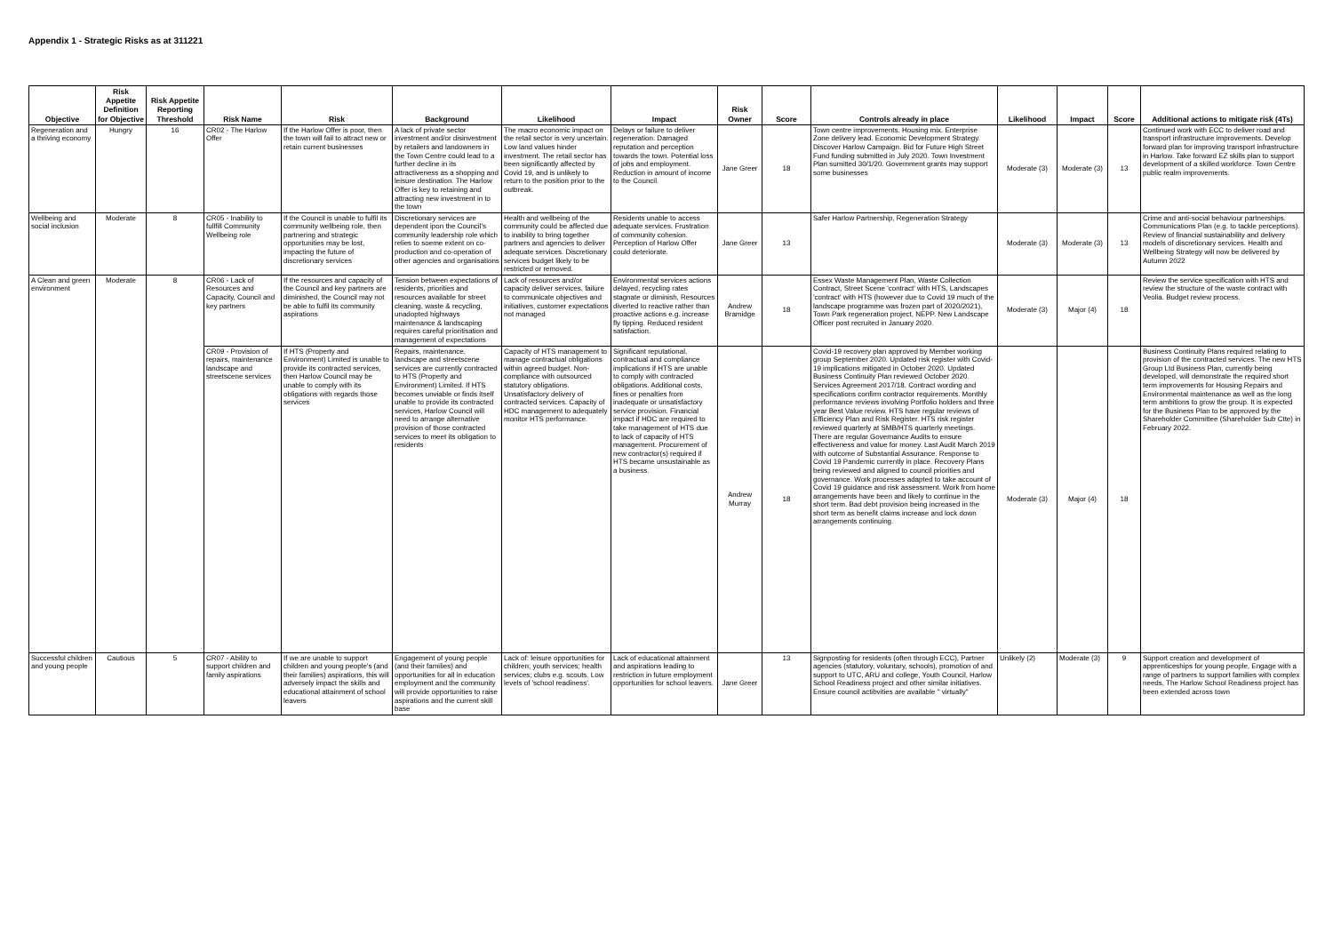Appendix 1 - Strategic Risks as at 311221
| Objective | Risk Appetite Definition for Objective | Risk Appetite Reporting Threshold | Risk Name | Risk | Background | Likelihood | Impact | Risk Owner | Score | Controls already in place | Likelihood | Impact | Score | Additional actions to mitigate risk (4Ts) |
| --- | --- | --- | --- | --- | --- | --- | --- | --- | --- | --- | --- | --- | --- | --- |
| Regeneration and a thriving economy | Hungry | 16 | CR02 - The Harlow Offer | If the Harlow Offer is poor, then the town will fail to attract new or retain current businesses | A lack of private sector investment and/or disinvestment by retailers and landowners in the Town Centre could lead to a further decline in its attractiveness as a shopping and leisure destination. The Harlow Offer is key to retaining and attracting new investment in to the town | The macro economic impact on the retail sector is very uncertain. Low land values hinder investment. The retail sector has been significantly affected by Covid 19, and is unlikely to return to the position prior to the outbreak. | Delays or failure to deliver regeneration. Damaged reputation and perception towards the town. Potential loss of jobs and employment. Reduction in amount of income to the Council. | Jane Greer | 18 | Town centre improvements. Housing mix. Enterprise Zone delivery lead. Economic Development Strategy. Discover Harlow Campaign. Bid for Future High Street Fund funding submitted in July 2020. Town Investment Plan sumitted 30/1/20. Government grants may support some businesses | Moderate (3) | Moderate (3) | 13 | Continued work with ECC to deliver road and transport infrastructure improvements. Develop forward plan for improving transport infrastructure in Harlow. Take forward EZ skills plan to support development of a skilled workforce. Town Centre public realm improvements. |
| Wellbeing and social inclusion | Moderate | 8 | CR05 - Inability to fullfill Community Wellbeing role | If the Council is unable to fulfil its community wellbeing role, then partnering and strategic opportunities may be lost, impacting the future of discretionary services | Discretionary services are dependent ipon the Council's community leadership role which relies to soeme extent on co-production and co-operation of other agencies and organisations | Health and wellbeing of the community could be affected due to inability to bring together partners and agencies to deliver adequate services. Discretionary services budget likely to be restricted or removed. | Residents unable to access adequate services. Frustration of community cohesion. Perception of Harlow Offer could deteriorate. | Jane Greer | 13 | Safer Harlow Partnership, Regeneration Strategy | Moderate (3) | Moderate (3) | 13 | Crime and anti-social behaviour partnerships. Communications Plan (e.g. to tackle perceptions). Review of financial sustainability and delivery models of discretionary services. Health and Wellbeing Strategy will now be delivered by Autumn 2022 |
| A Clean and green environment | Moderate | 8 | CR06 - Lack of Resources and Capacity, Council and key partners | If the resources and capacity of the Council and key partners are diminished, the Council may not be able to fulfil its community aspirations | Tension between expectations of residents, priorities and resources available for street cleaning, waste & recycling, unadopted highways maintenance & landscaping requires careful prioritisation and management of expectations | Lack of resources and/or capacity deliver services, failure to communicate objectives and initiatives, customer expectations not managed | Environmental services actions delayed, recycling rates stagnate or diminish, Resources diverted to reactive rather than proactive actions e.g. increase fly tipping. Reduced resident satisfaction. | Andrew Bramidge | 18 | Essex Waste Management Plan, Waste Collection Contract, Street Scene 'contract' with HTS, Landscapes 'contract' with HTS (however due to Covid 19 much of the landscape programme was frozen part of 2020/2021), Town Park regeneration project, NEPP. New Landscape Officer post recruited in January 2020. | Moderate (3) | Major (4) | 18 | Review the service specification with HTS and review the structure of the waste contract with Veolia. Budget review process. |
| | | | CR09 - Provision of repairs, maintenance landscape and streetscene services | If HTS (Property and Environment) Limited is unable to provide its contracted services, then Harlow Council may be unable to comply with its obligations with regards those services | Repairs, maintenance, landscape and streetscene services are currently contracted to HTS (Property and Environment) Limited. If HTS becomes unviable or finds itself unable to provide its contracted services, Harlow Council will need to arrange alternative provision of those contracted services to meet its obligation to residents | Capacity of HTS management to manage contractual obligations within agreed budget. Non-compliance with outsourced statutory obligations. Unsatisfactory delivery of contracted services. Capacity of HDC management to adequately monitor HTS performance. | Significant reputational, contractual and compliance implications if HTS are unable to comply with contracted obligations. Additional costs, fines or penalties from inadequate or unsatisfactory service provision. Financial impact if HDC are required to take management of HTS due to lack of capacity of HTS management. Procurement of new contractor(s) required if HTS became unsustainable as a business. | Andrew Murray | 18 | Covid-19 recovery plan approved by Member working group September 2020. Updated risk register with Covid-19 implications mitigated in October 2020. Updated Business Continuity Plan reviewed October 2020. Services Agreement 2017/18. Contract wording and specifications confirm contractor requirements. Monthly performance reviews involving Portfolio holders and three year Best Value review. HTS have regular reviews of Efficiency Plan and Risk Register. HTS risk register reviewed quarterly at SMB/HTS quarterly meetings. There are regular Governance Audits to ensure effectiveness and value for money. Last Audit March 2019 with outcome of Substantial Assurance. Response to Covid 19 Pandemic currently in place. Recovery Plans being reviewed and aligned to council priorities and governance. Work processes adapted to take account of Covid 19 guidance and risk assessment. Work from home arrangements have been and likely to continue in the short term. Bad debt provision being increased in the short term as benefit claims increase and lock down arrangements continuing. | Moderate (3) | Major (4) | 18 | Business Continuity Plans required relating to provision of the contracted services. The new HTS Group Ltd Business Plan, currently being developed, will demonstrate the required short term improvements for Housing Repairs and Environmental maintenance as well as the long term ambitions to grow the group. It is expected for the Business Plan to be approved by the Shareholder Committee (Shareholder Sub Ctte) in February 2022. |
| Successful children and young people | Cautious | 5 | CR07 - Ability to support children and family aspirations | If we are unable to support children and young people's (and their families) aspirations, this will adversely impact the skills and educational attainment of school leavers | Engagement of young people (and their families) and opportunities for all in education employment and the community will provide opportunities to raise aspirations and the current skill base | Lack of: leisure opportunities for children; youth services; health services; clubs e.g. scouts. Low levels of 'school readiness'. | Lack of educational attainment and aspirations leading to restriction in future employment opportunities for school leavers. | Jane Greer | 13 | Signposting for residents (often through ECC), Partner agencies (statutory, voluntary, schools), promotion of and support to UTC, ARU and college, Youth Council, Harlow School Readiness project and other similar initiatives. Ensure council actibvities are available " virtually" | Unlikely (2) | Moderate (3) | 9 | Support creation and development of apprenticeships for young people, Engage with a range of partners to support families with complex needs, The Harlow School Readiness project has been extended across town |